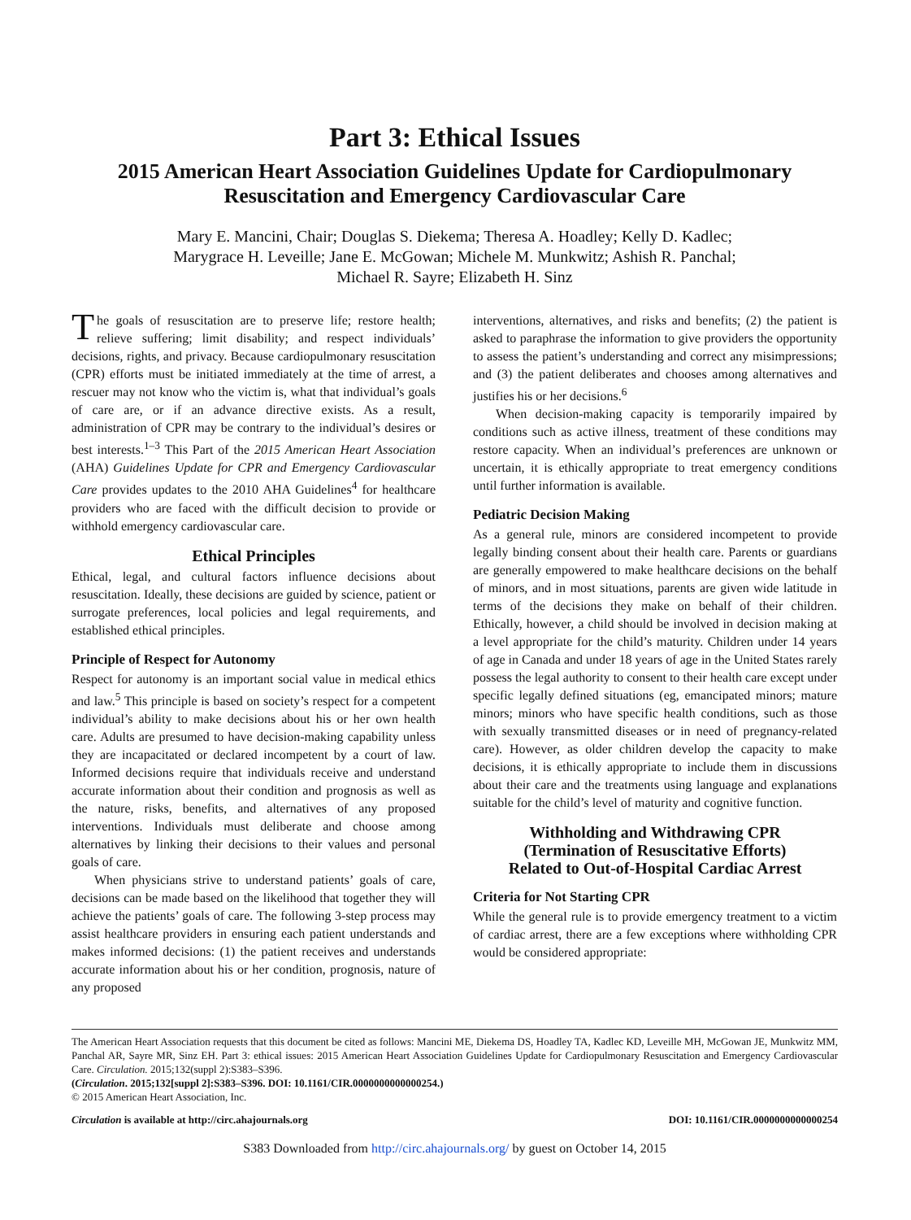Part 3: Ethical Issues
2015 American Heart Association Guidelines Update for Cardiopulmonary Resuscitation and Emergency Cardiovascular Care
Mary E. Mancini, Chair; Douglas S. Diekema; Theresa A. Hoadley; Kelly D. Kadlec;
Marygrace H. Leveille; Jane E. McGowan; Michele M. Munkwitz; Ashish R. Panchal;
Michael R. Sayre; Elizabeth H. Sinz
The goals of resuscitation are to preserve life; restore health; relieve suffering; limit disability; and respect individuals’ decisions, rights, and privacy. Because cardiopulmonary resuscitation (CPR) efforts must be initiated immediately at the time of arrest, a rescuer may not know who the victim is, what that individual’s goals of care are, or if an advance directive exists. As a result, administration of CPR may be contrary to the individual’s desires or best interests.<sup>1–3</sup> This Part of the 2015 American Heart Association (AHA) Guidelines Update for CPR and Emergency Cardiovascular Care provides updates to the 2010 AHA Guidelines<sup>4</sup> for healthcare providers who are faced with the difficult decision to provide or withhold emergency cardiovascular care.
Ethical Principles
Ethical, legal, and cultural factors influence decisions about resuscitation. Ideally, these decisions are guided by science, patient or surrogate preferences, local policies and legal requirements, and established ethical principles.
Principle of Respect for Autonomy
Respect for autonomy is an important social value in medical ethics and law.<sup>5</sup> This principle is based on society’s respect for a competent individual’s ability to make decisions about his or her own health care. Adults are presumed to have decision-making capability unless they are incapacitated or declared incompetent by a court of law. Informed decisions require that individuals receive and understand accurate information about their condition and prognosis as well as the nature, risks, benefits, and alternatives of any proposed interventions. Individuals must deliberate and choose among alternatives by linking their decisions to their values and personal goals of care.
When physicians strive to understand patients’ goals of care, decisions can be made based on the likelihood that together they will achieve the patients’ goals of care. The following 3-step process may assist healthcare providers in ensuring each patient understands and makes informed decisions: (1) the patient receives and understands accurate information about his or her condition, prognosis, nature of any proposed
interventions, alternatives, and risks and benefits; (2) the patient is asked to paraphrase the information to give providers the opportunity to assess the patient’s understanding and correct any misimpressions; and (3) the patient deliberates and chooses among alternatives and justifies his or her decisions.<sup>6</sup>
When decision-making capacity is temporarily impaired by conditions such as active illness, treatment of these conditions may restore capacity. When an individual’s preferences are unknown or uncertain, it is ethically appropriate to treat emergency conditions until further information is available.
Pediatric Decision Making
As a general rule, minors are considered incompetent to provide legally binding consent about their health care. Parents or guardians are generally empowered to make healthcare decisions on the behalf of minors, and in most situations, parents are given wide latitude in terms of the decisions they make on behalf of their children. Ethically, however, a child should be involved in decision making at a level appropriate for the child’s maturity. Children under 14 years of age in Canada and under 18 years of age in the United States rarely possess the legal authority to consent to their health care except under specific legally defined situations (eg, emancipated minors; mature minors; minors who have specific health conditions, such as those with sexually transmitted diseases or in need of pregnancy-related care). However, as older children develop the capacity to make decisions, it is ethically appropriate to include them in discussions about their care and the treatments using language and explanations suitable for the child’s level of maturity and cognitive function.
Withholding and Withdrawing CPR
(Termination of Resuscitative Efforts)
Related to Out-of-Hospital Cardiac Arrest
Criteria for Not Starting CPR
While the general rule is to provide emergency treatment to a victim of cardiac arrest, there are a few exceptions where withholding CPR would be considered appropriate:
The American Heart Association requests that this document be cited as follows: Mancini ME, Diekema DS, Hoadley TA, Kadlec KD, Leveille MH, McGowan JE, Munkwitz MM, Panchal AR, Sayre MR, Sinz EH. Part 3: ethical issues: 2015 American Heart Association Guidelines Update for Cardiopulmonary Resuscitation and Emergency Cardiovascular Care. Circulation. 2015;132(suppl 2):S383–S396.
(Circulation. 2015;132[suppl 2]:S383–S396. DOI: 10.1161/CIR.0000000000000254.)
© 2015 American Heart Association, Inc.
Circulation is available at http://circ.ahajournals.org DOI: 10.1161/CIR.0000000000000254
S383 Downloaded from http://circ.ahajournals.org/ by guest on October 14, 2015